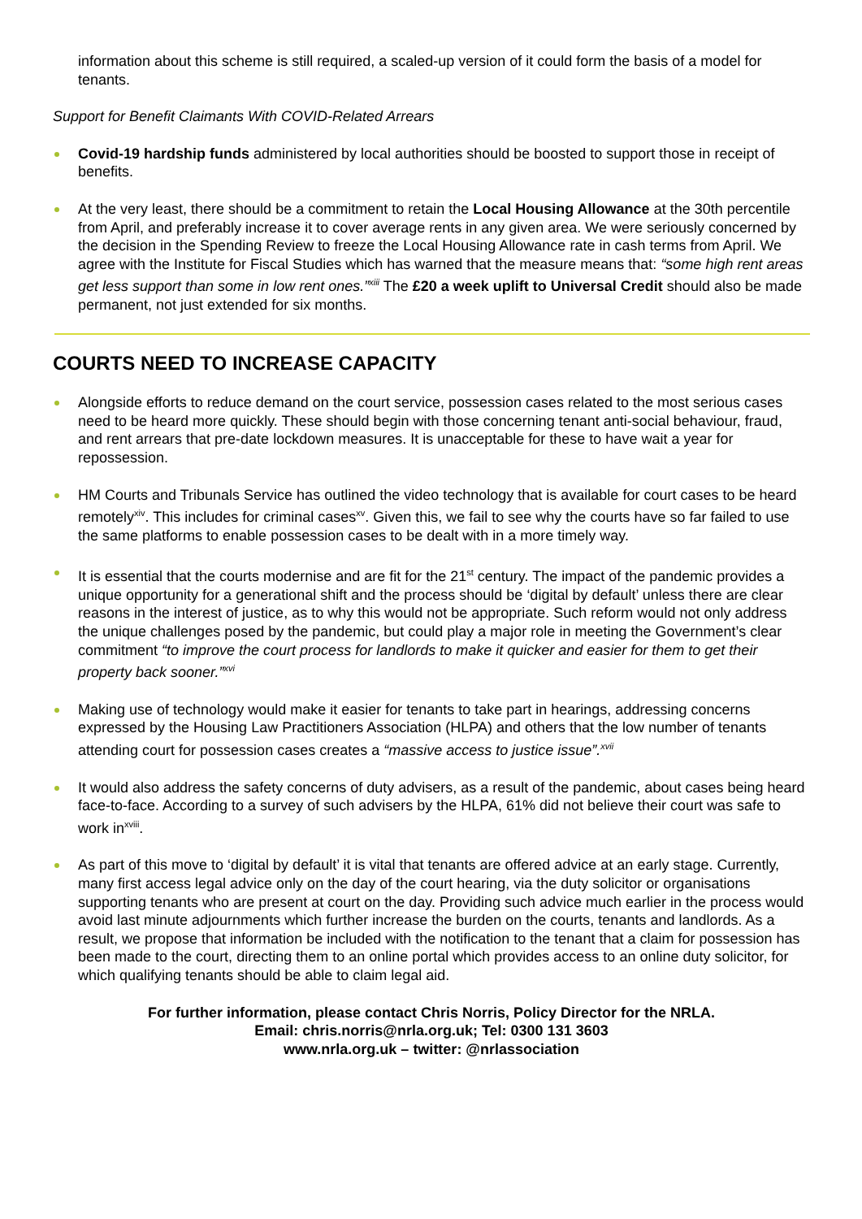information about this scheme is still required, a scaled-up version of it could form the basis of a model for tenants.
Support for Benefit Claimants With COVID-Related Arrears
Covid-19 hardship funds administered by local authorities should be boosted to support those in receipt of benefits.
At the very least, there should be a commitment to retain the Local Housing Allowance at the 30th percentile from April, and preferably increase it to cover average rents in any given area. We were seriously concerned by the decision in the Spending Review to freeze the Local Housing Allowance rate in cash terms from April. We agree with the Institute for Fiscal Studies which has warned that the measure means that: “some high rent areas get less support than some in low rent ones.”<sup>xiii</sup> The £20 a week uplift to Universal Credit should also be made permanent, not just extended for six months.
COURTS NEED TO INCREASE CAPACITY
Alongside efforts to reduce demand on the court service, possession cases related to the most serious cases need to be heard more quickly. These should begin with those concerning tenant anti-social behaviour, fraud, and rent arrears that pre-date lockdown measures. It is unacceptable for these to have wait a year for repossession.
HM Courts and Tribunals Service has outlined the video technology that is available for court cases to be heard remotely<sup>xiv</sup>. This includes for criminal cases<sup>xv</sup>. Given this, we fail to see why the courts have so far failed to use the same platforms to enable possession cases to be dealt with in a more timely way.
It is essential that the courts modernise and are fit for the 21<sup>st</sup> century. The impact of the pandemic provides a unique opportunity for a generational shift and the process should be ‘digital by default’ unless there are clear reasons in the interest of justice, as to why this would not be appropriate. Such reform would not only address the unique challenges posed by the pandemic, but could play a major role in meeting the Government’s clear commitment “to improve the court process for landlords to make it quicker and easier for them to get their property back sooner.”<sup>xvi</sup>
Making use of technology would make it easier for tenants to take part in hearings, addressing concerns expressed by the Housing Law Practitioners Association (HLPA) and others that the low number of tenants attending court for possession cases creates a “massive access to justice issue”.<sup>xvii</sup>
It would also address the safety concerns of duty advisers, as a result of the pandemic, about cases being heard face-to-face. According to a survey of such advisers by the HLPA, 61% did not believe their court was safe to work in<sup>xviii</sup>.
As part of this move to ‘digital by default’ it is vital that tenants are offered advice at an early stage. Currently, many first access legal advice only on the day of the court hearing, via the duty solicitor or organisations supporting tenants who are present at court on the day. Providing such advice much earlier in the process would avoid last minute adjournments which further increase the burden on the courts, tenants and landlords. As a result, we propose that information be included with the notification to the tenant that a claim for possession has been made to the court, directing them to an online portal which provides access to an online duty solicitor, for which qualifying tenants should be able to claim legal aid.
For further information, please contact Chris Norris, Policy Director for the NRLA.
Email: chris.norris@nrla.org.uk; Tel: 0300 131 3603
www.nrla.org.uk – twitter: @nrlassociation